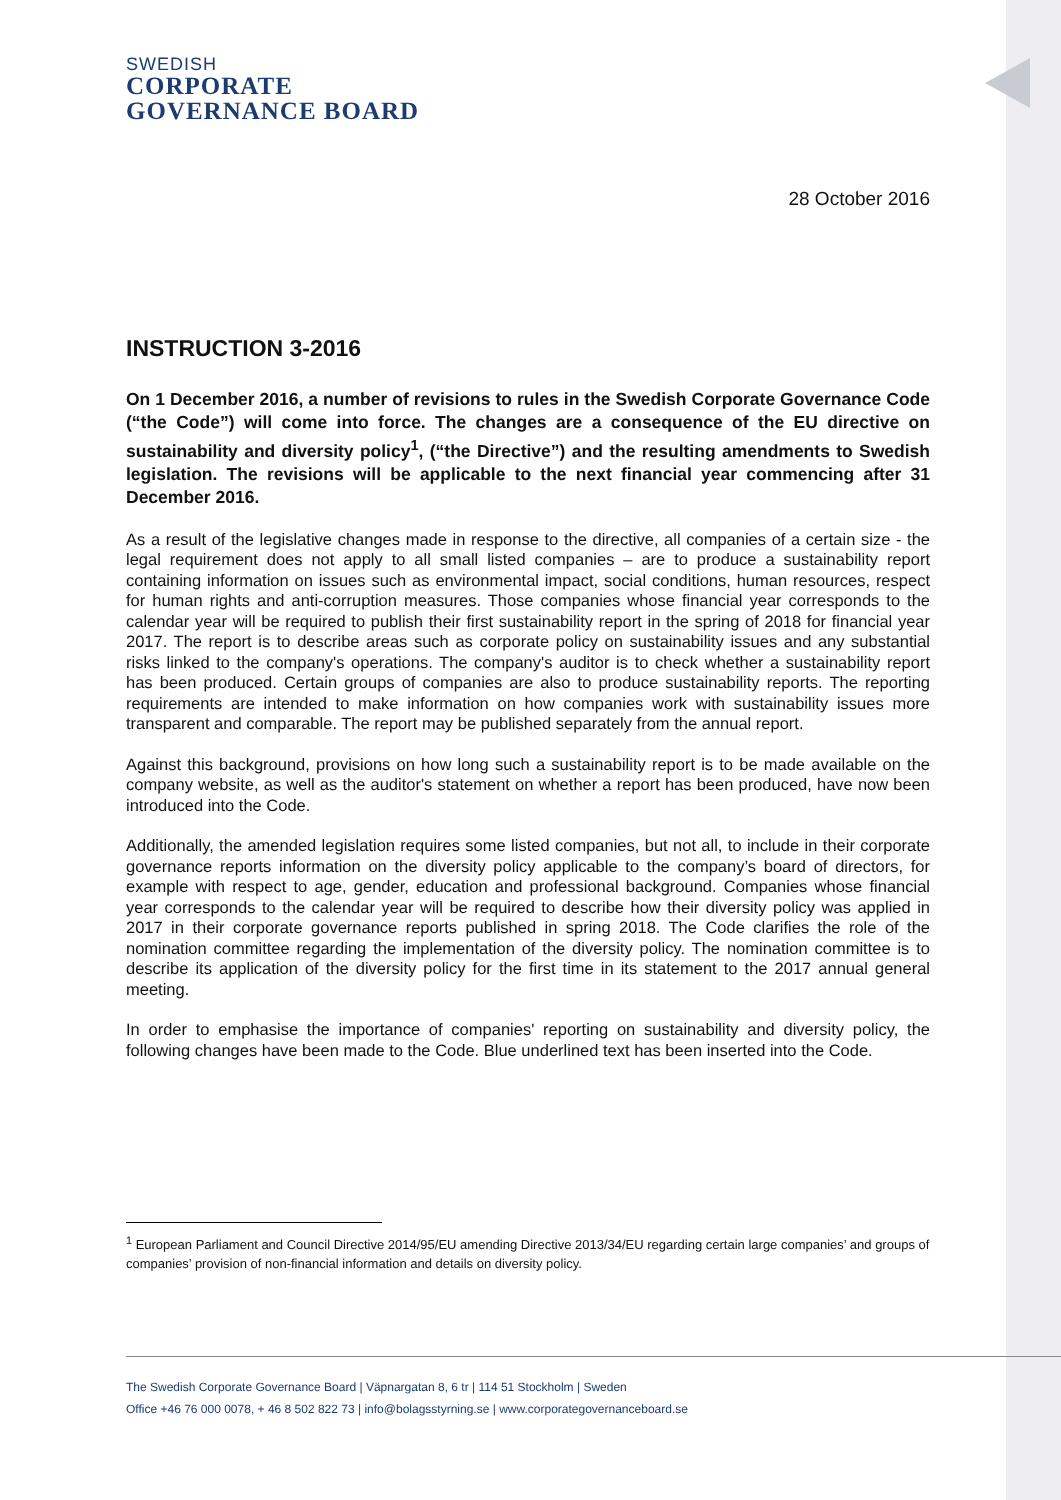SWEDISH
CORPORATE
GOVERNANCE BOARD
28 October 2016
INSTRUCTION 3-2016
On 1 December 2016, a number of revisions to rules in the Swedish Corporate Governance Code (“the Code”) will come into force. The changes are a consequence of the EU directive on sustainability and diversity policy<sup>1</sup>, (“the Directive”) and the resulting amendments to Swedish legislation. The revisions will be applicable to the next financial year commencing after 31 December 2016.
As a result of the legislative changes made in response to the directive, all companies of a certain size - the legal requirement does not apply to all small listed companies – are to produce a sustainability report containing information on issues such as environmental impact, social conditions, human resources, respect for human rights and anti-corruption measures. Those companies whose financial year corresponds to the calendar year will be required to publish their first sustainability report in the spring of 2018 for financial year 2017. The report is to describe areas such as corporate policy on sustainability issues and any substantial risks linked to the company's operations. The company's auditor is to check whether a sustainability report has been produced. Certain groups of companies are also to produce sustainability reports. The reporting requirements are intended to make information on how companies work with sustainability issues more transparent and comparable. The report may be published separately from the annual report.
Against this background, provisions on how long such a sustainability report is to be made available on the company website, as well as the auditor's statement on whether a report has been produced, have now been introduced into the Code.
Additionally, the amended legislation requires some listed companies, but not all, to include in their corporate governance reports information on the diversity policy applicable to the company’s board of directors, for example with respect to age, gender, education and professional background. Companies whose financial year corresponds to the calendar year will be required to describe how their diversity policy was applied in 2017 in their corporate governance reports published in spring 2018. The Code clarifies the role of the nomination committee regarding the implementation of the diversity policy. The nomination committee is to describe its application of the diversity policy for the first time in its statement to the 2017 annual general meeting.
In order to emphasise the importance of companies' reporting on sustainability and diversity policy, the following changes have been made to the Code. Blue underlined text has been inserted into the Code.
<sup>1</sup> European Parliament and Council Directive 2014/95/EU amending Directive 2013/34/EU regarding certain large companies’ and groups of companies’ provision of non-financial information and details on diversity policy.
The Swedish Corporate Governance Board | Väpnargatan 8, 6 tr | 114 51 Stockholm | Sweden
Office +46 76 000 0078, + 46 8 502 822 73 | info@bolagsstyrning.se | www.corporategovernanceboard.se